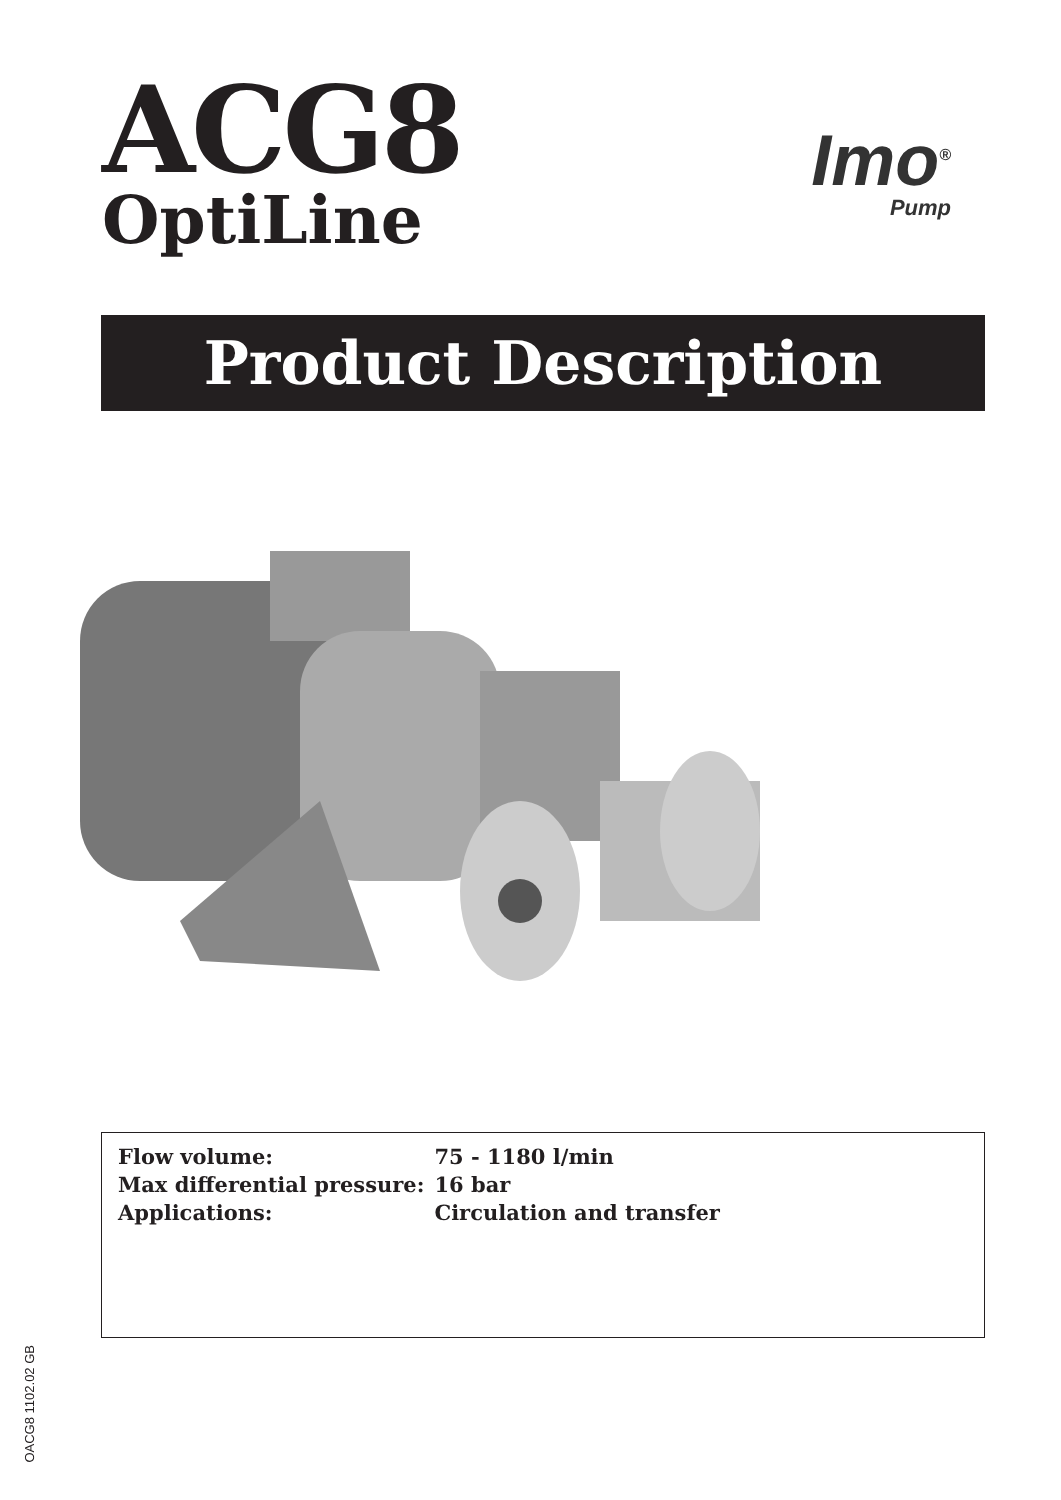ACG8
OptiLine
Imo<sup>®</sup>
Pump
Product Description
| Flow volume: | 75 - 1180 l/min |
| Max differential pressure: | 16 bar |
| Applications: | Circulation and transfer |
OACG8 1102.02 GB